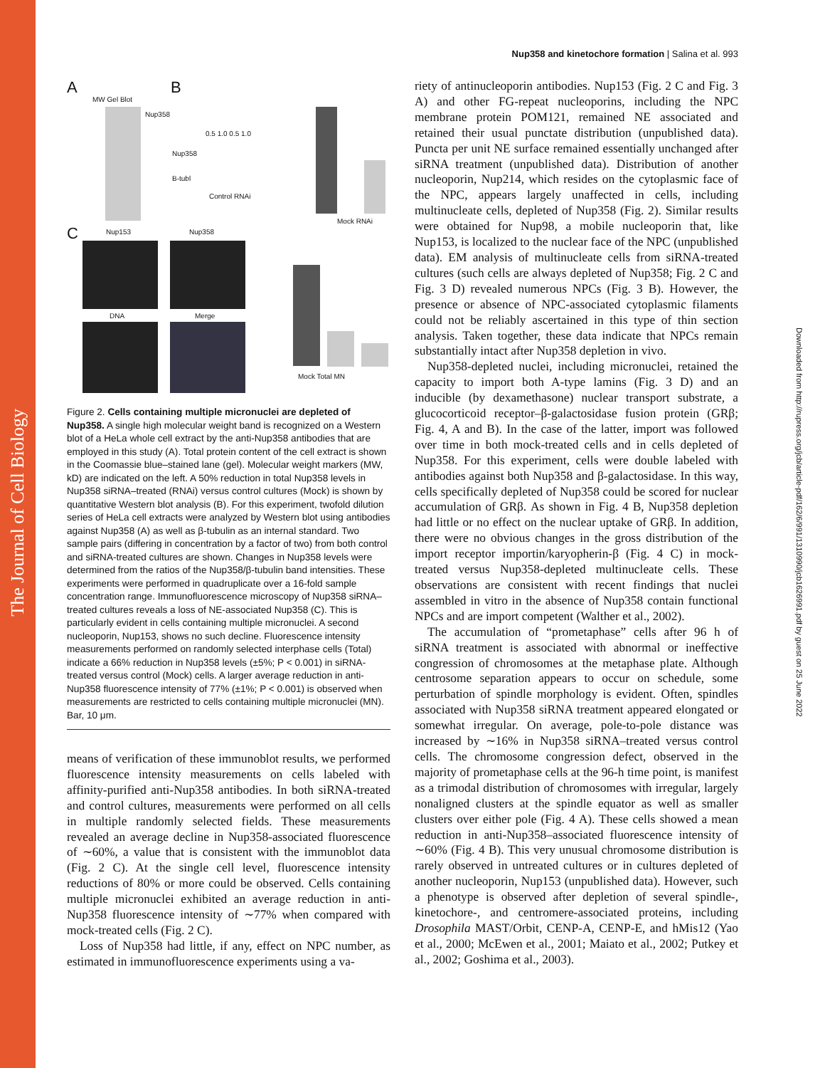The Journal of Cell Biology
Downloaded from http://rupress.org/jcb/article-pdf/162/6/991/1310990/jcb1626991.pdf by guest on 25 June 2022
Nup358 and kinetochore formation | Salina et al. 993
A B
C
MW Gel Blot
Nup358
Nup358
B-tubl
0.5 1.0 0.5 1.0
Control RNAi
Mock RNAi
Nup153 Nup358
DNA Merge
Mock Total MN
Figure 2. Cells containing multiple micronuclei are depleted of Nup358. A single high molecular weight band is recognized on a Western blot of a HeLa whole cell extract by the anti-Nup358 antibodies that are employed in this study (A). Total protein content of the cell extract is shown in the Coomassie blue–stained lane (gel). Molecular weight markers (MW, kD) are indicated on the left. A 50% reduction in total Nup358 levels in Nup358 siRNA–treated (RNAi) versus control cultures (Mock) is shown by quantitative Western blot analysis (B). For this experiment, twofold dilution series of HeLa cell extracts were analyzed by Western blot using antibodies against Nup358 (A) as well as β-tubulin as an internal standard. Two sample pairs (differing in concentration by a factor of two) from both control and siRNA-treated cultures are shown. Changes in Nup358 levels were determined from the ratios of the Nup358/β-tubulin band intensities. These experiments were performed in quadruplicate over a 16-fold sample concentration range. Immunofluorescence microscopy of Nup358 siRNA–treated cultures reveals a loss of NE-associated Nup358 (C). This is particularly evident in cells containing multiple micronuclei. A second nucleoporin, Nup153, shows no such decline. Fluorescence intensity measurements performed on randomly selected interphase cells (Total) indicate a 66% reduction in Nup358 levels (±5%; P < 0.001) in siRNA-treated versus control (Mock) cells. A larger average reduction in anti-Nup358 fluorescence intensity of 77% (±1%; P < 0.001) is observed when measurements are restricted to cells containing multiple micronuclei (MN). Bar, 10 μm.
means of verification of these immunoblot results, we performed fluorescence intensity measurements on cells labeled with affinity-purified anti-Nup358 antibodies. In both siRNA-treated and control cultures, measurements were performed on all cells in multiple randomly selected fields. These measurements revealed an average decline in Nup358-associated fluorescence of ∼60%, a value that is consistent with the immunoblot data (Fig. 2 C). At the single cell level, fluorescence intensity reductions of 80% or more could be observed. Cells containing multiple micronuclei exhibited an average reduction in anti-Nup358 fluorescence intensity of ∼77% when compared with mock-treated cells (Fig. 2 C).
Loss of Nup358 had little, if any, effect on NPC number, as estimated in immunofluorescence experiments using a va-
riety of antinucleoporin antibodies. Nup153 (Fig. 2 C and Fig. 3 A) and other FG-repeat nucleoporins, including the NPC membrane protein POM121, remained NE associated and retained their usual punctate distribution (unpublished data). Puncta per unit NE surface remained essentially unchanged after siRNA treatment (unpublished data). Distribution of another nucleoporin, Nup214, which resides on the cytoplasmic face of the NPC, appears largely unaffected in cells, including multinucleate cells, depleted of Nup358 (Fig. 2). Similar results were obtained for Nup98, a mobile nucleoporin that, like Nup153, is localized to the nuclear face of the NPC (unpublished data). EM analysis of multinucleate cells from siRNA-treated cultures (such cells are always depleted of Nup358; Fig. 2 C and Fig. 3 D) revealed numerous NPCs (Fig. 3 B). However, the presence or absence of NPC-associated cytoplasmic filaments could not be reliably ascertained in this type of thin section analysis. Taken together, these data indicate that NPCs remain substantially intact after Nup358 depletion in vivo.
Nup358-depleted nuclei, including micronuclei, retained the capacity to import both A-type lamins (Fig. 3 D) and an inducible (by dexamethasone) nuclear transport substrate, a glucocorticoid receptor–β-galactosidase fusion protein (GRβ; Fig. 4, A and B). In the case of the latter, import was followed over time in both mock-treated cells and in cells depleted of Nup358. For this experiment, cells were double labeled with antibodies against both Nup358 and β-galactosidase. In this way, cells specifically depleted of Nup358 could be scored for nuclear accumulation of GRβ. As shown in Fig. 4 B, Nup358 depletion had little or no effect on the nuclear uptake of GRβ. In addition, there were no obvious changes in the gross distribution of the import receptor importin/karyopherin-β (Fig. 4 C) in mock-treated versus Nup358-depleted multinucleate cells. These observations are consistent with recent findings that nuclei assembled in vitro in the absence of Nup358 contain functional NPCs and are import competent (Walther et al., 2002).
The accumulation of “prometaphase” cells after 96 h of siRNA treatment is associated with abnormal or ineffective congression of chromosomes at the metaphase plate. Although centrosome separation appears to occur on schedule, some perturbation of spindle morphology is evident. Often, spindles associated with Nup358 siRNA treatment appeared elongated or somewhat irregular. On average, pole-to-pole distance was increased by ∼16% in Nup358 siRNA–treated versus control cells. The chromosome congression defect, observed in the majority of prometaphase cells at the 96-h time point, is manifest as a trimodal distribution of chromosomes with irregular, largely nonaligned clusters at the spindle equator as well as smaller clusters over either pole (Fig. 4 A). These cells showed a mean reduction in anti-Nup358–associated fluorescence intensity of ∼60% (Fig. 4 B). This very unusual chromosome distribution is rarely observed in untreated cultures or in cultures depleted of another nucleoporin, Nup153 (unpublished data). However, such a phenotype is observed after depletion of several spindle-, kinetochore-, and centromere-associated proteins, including Drosophila MAST/Orbit, CENP-A, CENP-E, and hMis12 (Yao et al., 2000; McEwen et al., 2001; Maiato et al., 2002; Putkey et al., 2002; Goshima et al., 2003).